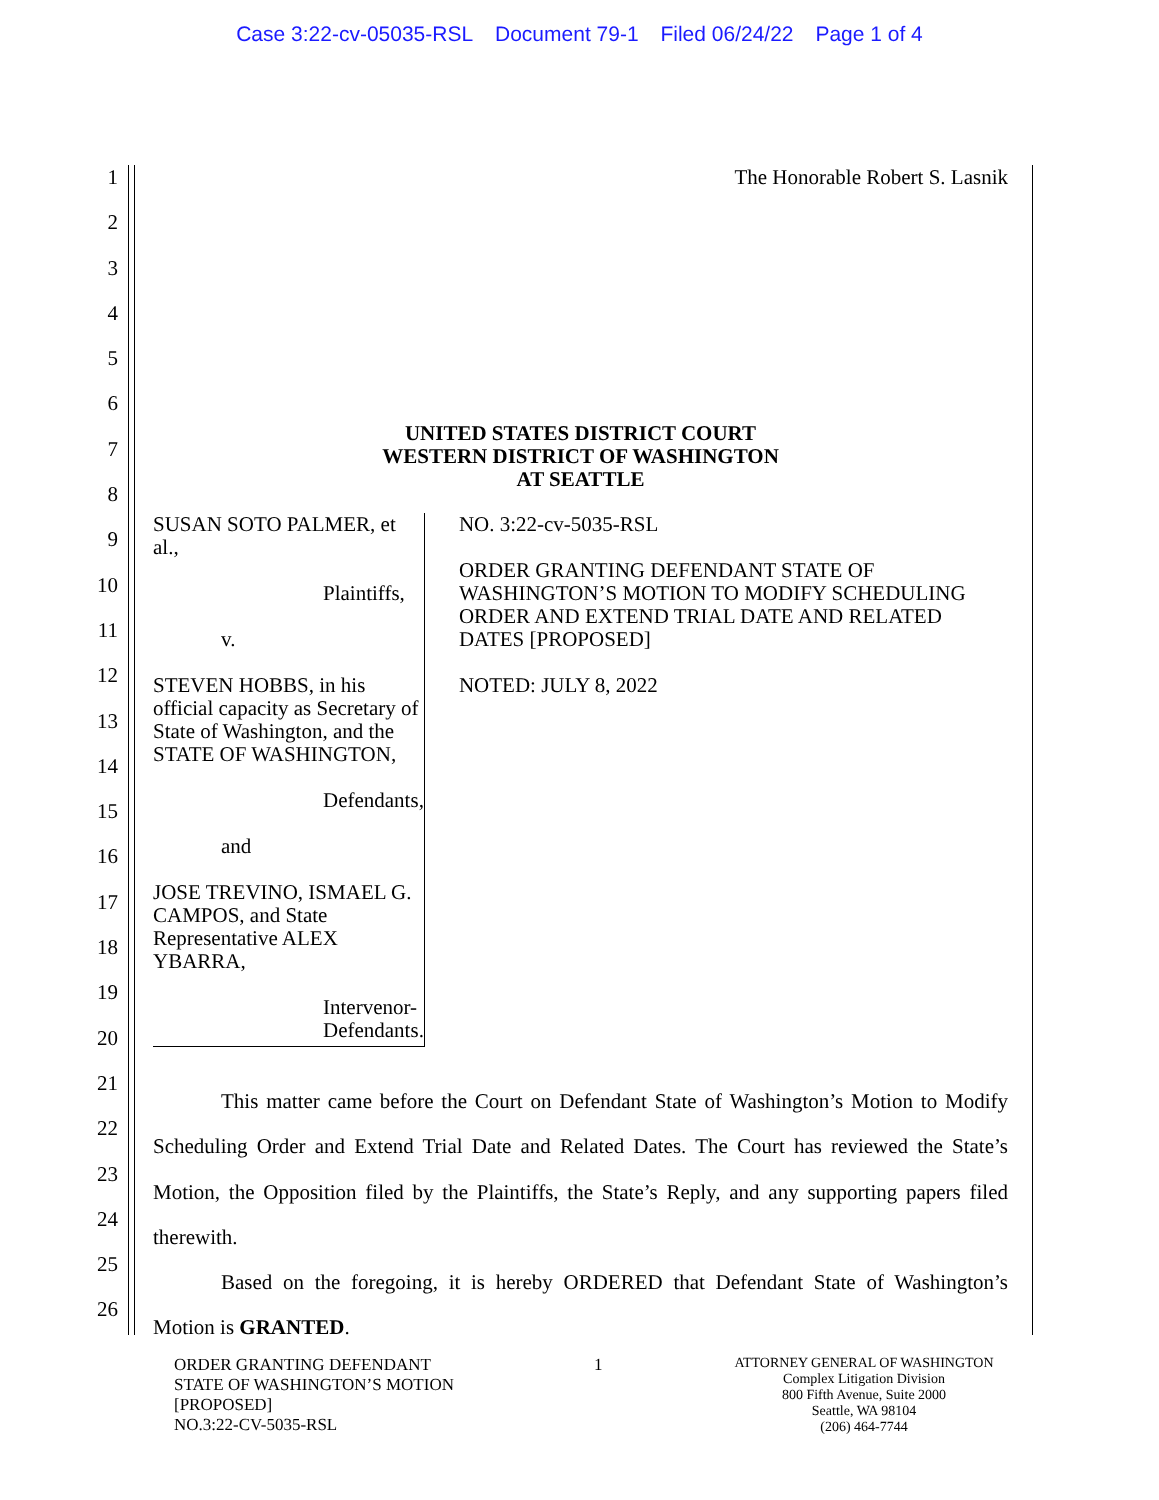Case 3:22-cv-05035-RSL Document 79-1 Filed 06/24/22 Page 1 of 4
1
2
3
4
5
6
7
8
9
10
11
12
13
14
15
16
17
18
19
20
21
22
23
24
25
26
The Honorable Robert S. Lasnik
UNITED STATES DISTRICT COURT
WESTERN DISTRICT OF WASHINGTON
AT SEATTLE
SUSAN SOTO PALMER, et al.,
Plaintiffs,
v.
STEVEN HOBBS, in his official capacity as Secretary of State of Washington, and the STATE OF WASHINGTON,
Defendants,
and
JOSE TREVINO, ISMAEL G. CAMPOS, and State Representative ALEX YBARRA,
Intervenor-Defendants.
NO. 3:22-cv-5035-RSL
ORDER GRANTING DEFENDANT STATE OF WASHINGTON’S MOTION TO MODIFY SCHEDULING ORDER AND EXTEND TRIAL DATE AND RELATED DATES [PROPOSED]
NOTED: JULY 8, 2022
This matter came before the Court on Defendant State of Washington’s Motion to Modify Scheduling Order and Extend Trial Date and Related Dates. The Court has reviewed the State’s Motion, the Opposition filed by the Plaintiffs, the State’s Reply, and any supporting papers filed therewith.
Based on the foregoing, it is hereby ORDERED that Defendant State of Washington’s Motion is GRANTED.
ORDER GRANTING DEFENDANT
STATE OF WASHINGTON’S MOTION
[PROPOSED]
NO.3:22-CV-5035-RSL
1
ATTORNEY GENERAL OF WASHINGTON
Complex Litigation Division
800 Fifth Avenue, Suite 2000
Seattle, WA 98104
(206) 464-7744